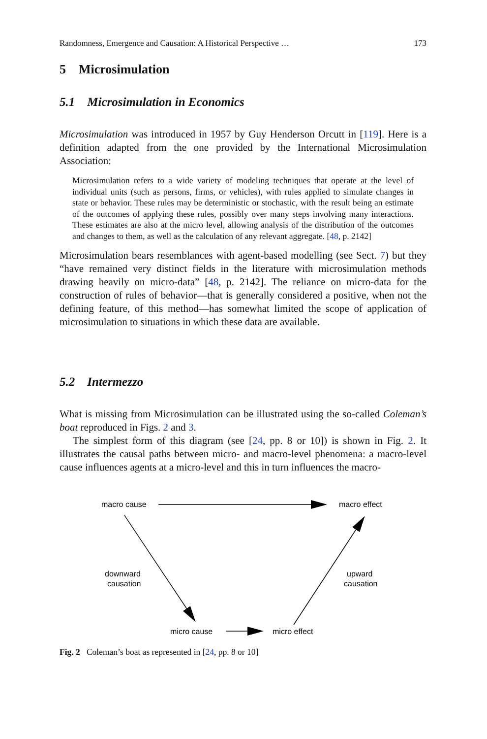Randomness, Emergence and Causation: A Historical Perspective … 173
5 Microsimulation
5.1 Microsimulation in Economics
Microsimulation was introduced in 1957 by Guy Henderson Orcutt in [119]. Here is a definition adapted from the one provided by the International Microsimulation Association:
Microsimulation refers to a wide variety of modeling techniques that operate at the level of individual units (such as persons, firms, or vehicles), with rules applied to simulate changes in state or behavior. These rules may be deterministic or stochastic, with the result being an estimate of the outcomes of applying these rules, possibly over many steps involving many interactions. These estimates are also at the micro level, allowing analysis of the distribution of the outcomes and changes to them, as well as the calculation of any relevant aggregate. [48, p. 2142]
Microsimulation bears resemblances with agent-based modelling (see Sect. 7) but they “have remained very distinct fields in the literature with microsimulation methods drawing heavily on micro-data” [48, p. 2142]. The reliance on micro-data for the construction of rules of behavior—that is generally considered a positive, when not the defining feature, of this method—has somewhat limited the scope of application of microsimulation to situations in which these data are available.
5.2 Intermezzo
What is missing from Microsimulation can be illustrated using the so-called Coleman’s boat reproduced in Figs. 2 and 3.
The simplest form of this diagram (see [24, pp. 8 or 10]) is shown in Fig. 2. It illustrates the causal paths between micro- and macro-level phenomena: a macro-level cause influences agents at a micro-level and this in turn influences the macro-
macro cause
macro effect
downward
causation
upward
causation
micro cause
micro effect
Fig. 2 Coleman’s boat as represented in [24, pp. 8 or 10]